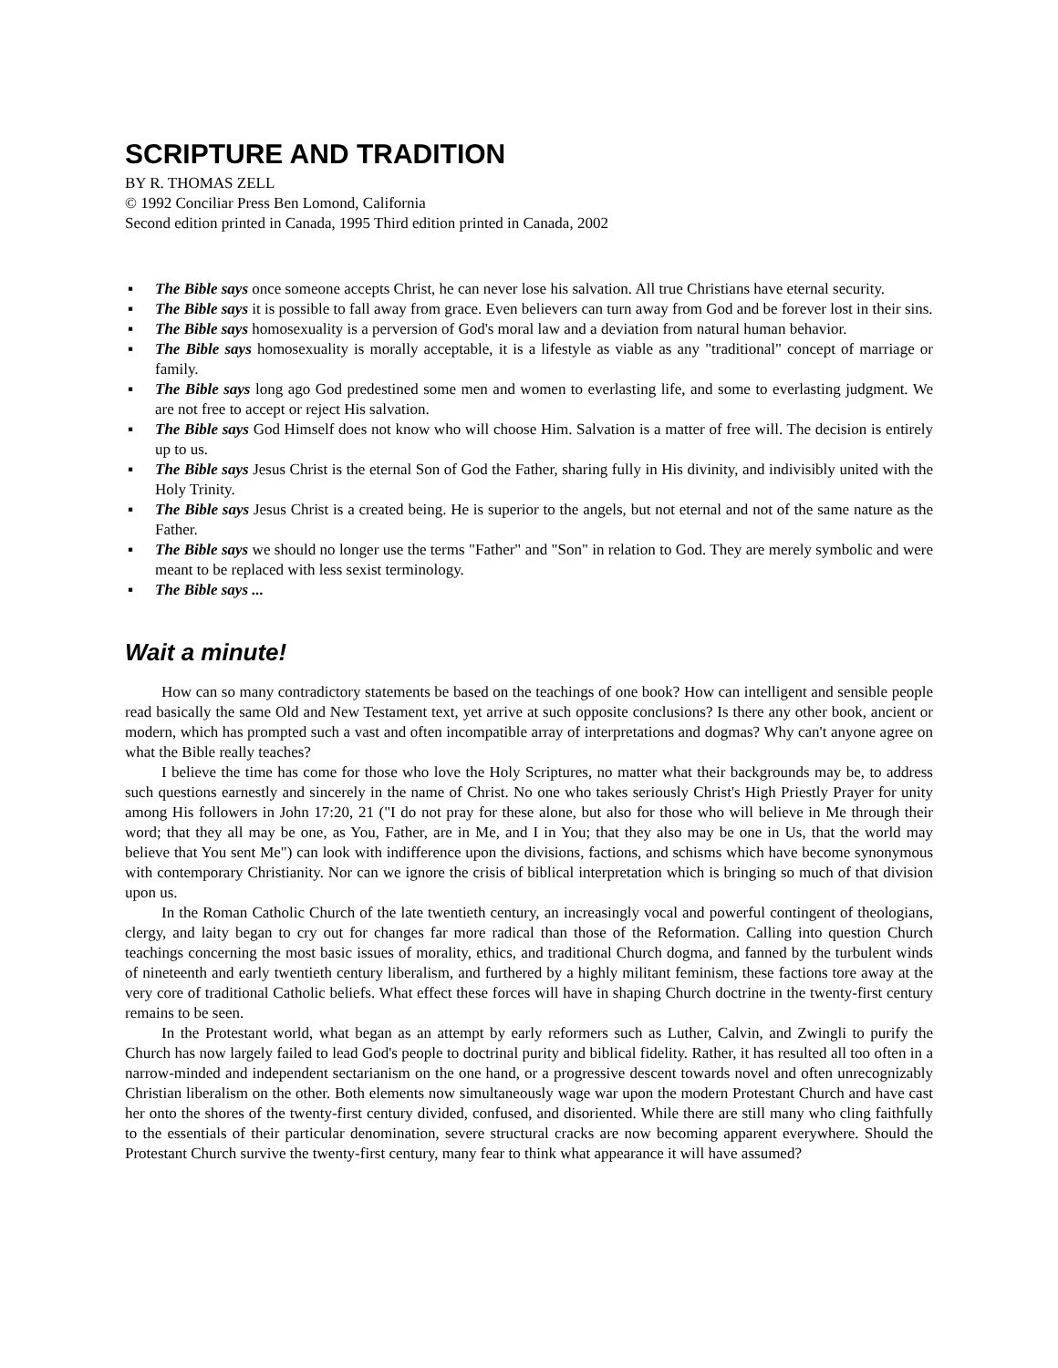SCRIPTURE AND TRADITION
BY R. THOMAS ZELL
© 1992 Conciliar Press Ben Lomond, California
Second edition printed in Canada, 1995 Third edition printed in Canada, 2002
▪ The Bible says once someone accepts Christ, he can never lose his salvation. All true Christians have eternal security.
▪ The Bible says it is possible to fall away from grace. Even believers can turn away from God and be forever lost in their sins.
▪ The Bible says homosexuality is a perversion of God's moral law and a deviation from natural human behavior.
▪ The Bible says homosexuality is morally acceptable, it is a lifestyle as viable as any "traditional" concept of marriage or family.
▪ The Bible says long ago God predestined some men and women to everlasting life, and some to everlasting judgment. We are not free to accept or reject His salvation.
▪ The Bible says God Himself does not know who will choose Him. Salvation is a matter of free will. The decision is entirely up to us.
▪ The Bible says Jesus Christ is the eternal Son of God the Father, sharing fully in His divinity, and indivisibly united with the Holy Trinity.
▪ The Bible says Jesus Christ is a created being. He is superior to the angels, but not eternal and not of the same nature as the Father.
▪ The Bible says we should no longer use the terms "Father" and "Son" in relation to God. They are merely symbolic and were meant to be replaced with less sexist terminology.
▪ The Bible says ...
Wait a minute!
How can so many contradictory statements be based on the teachings of one book? How can intelligent and sensible people read basically the same Old and New Testament text, yet arrive at such opposite conclusions? Is there any other book, ancient or modern, which has prompted such a vast and often incompatible array of interpretations and dogmas? Why can't anyone agree on what the Bible really teaches?
I believe the time has come for those who love the Holy Scriptures, no matter what their backgrounds may be, to address such questions earnestly and sincerely in the name of Christ. No one who takes seriously Christ's High Priestly Prayer for unity among His followers in John 17:20, 21 ("I do not pray for these alone, but also for those who will believe in Me through their word; that they all may be one, as You, Father, are in Me, and I in You; that they also may be one in Us, that the world may believe that You sent Me") can look with indifference upon the divisions, factions, and schisms which have become synonymous with contemporary Christianity. Nor can we ignore the crisis of biblical interpretation which is bringing so much of that division upon us.
In the Roman Catholic Church of the late twentieth century, an increasingly vocal and powerful contingent of theologians, clergy, and laity began to cry out for changes far more radical than those of the Reformation. Calling into question Church teachings concerning the most basic issues of morality, ethics, and traditional Church dogma, and fanned by the turbulent winds of nineteenth and early twentieth century liberalism, and furthered by a highly militant feminism, these factions tore away at the very core of traditional Catholic beliefs. What effect these forces will have in shaping Church doctrine in the twenty-first century remains to be seen.
In the Protestant world, what began as an attempt by early reformers such as Luther, Calvin, and Zwingli to purify the Church has now largely failed to lead God's people to doctrinal purity and biblical fidelity. Rather, it has resulted all too often in a narrow-minded and independent sectarianism on the one hand, or a progressive descent towards novel and often unrecognizably Christian liberalism on the other. Both elements now simultaneously wage war upon the modern Protestant Church and have cast her onto the shores of the twenty-first century divided, confused, and disoriented. While there are still many who cling faithfully to the essentials of their particular denomination, severe structural cracks are now becoming apparent everywhere. Should the Protestant Church survive the twenty-first century, many fear to think what appearance it will have assumed?